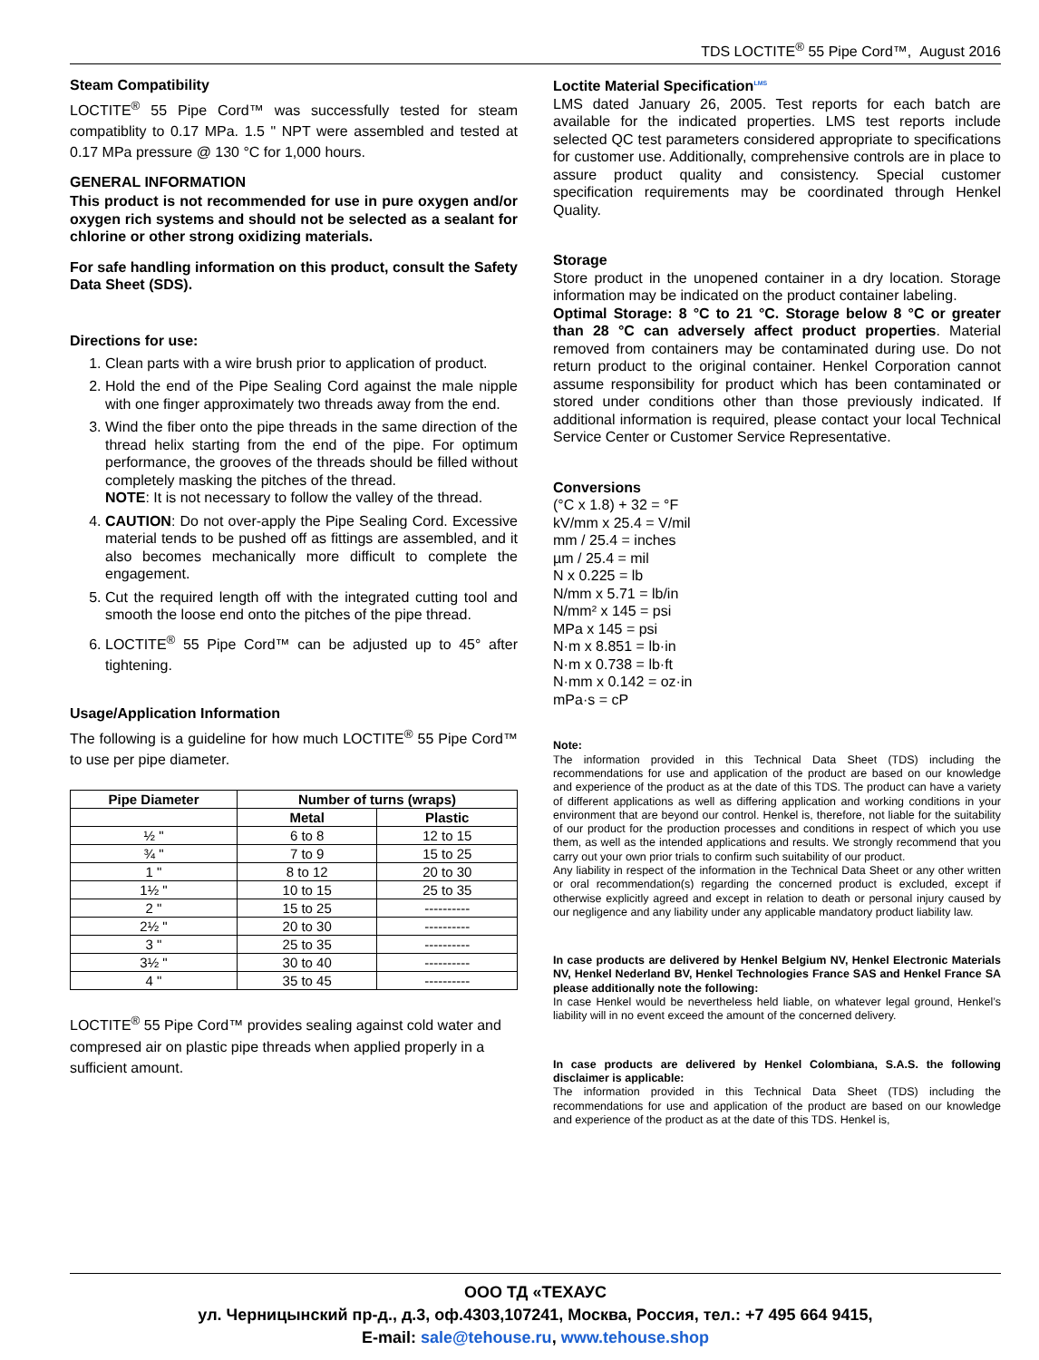TDS LOCTITE<sup>®</sup> 55 Pipe Cord™, August 2016
Steam Compatibility
LOCTITE<sup>®</sup> 55 Pipe Cord™ was successfully tested for steam compatiblity to 0.17 MPa. 1.5 " NPT were assembled and tested at 0.17 MPa pressure @ 130 °C for 1,000 hours.
GENERAL INFORMATION
This product is not recommended for use in pure oxygen and/or oxygen rich systems and should not be selected as a sealant for chlorine or other strong oxidizing materials.
For safe handling information on this product, consult the Safety Data Sheet (SDS).
Directions for use:
1. Clean parts with a wire brush prior to application of product.
2. Hold the end of the Pipe Sealing Cord against the male nipple with one finger approximately two threads away from the end.
3. Wind the fiber onto the pipe threads in the same direction of the thread helix starting from the end of the pipe. For optimum performance, the grooves of the threads should be filled without completely masking the pitches of the thread.
NOTE: It is not necessary to follow the valley of the thread.
4. CAUTION: Do not over-apply the Pipe Sealing Cord. Excessive material tends to be pushed off as fittings are assembled, and it also becomes mechanically more difficult to complete the engagement.
5. Cut the required length off with the integrated cutting tool and smooth the loose end onto the pitches of the pipe thread.
6. LOCTITE<sup>®</sup> 55 Pipe Cord™ can be adjusted up to 45° after tightening.
Usage/Application Information
The following is a guideline for how much LOCTITE<sup>®</sup> 55 Pipe Cord™ to use per pipe diameter.
| Pipe Diameter | Number of turns (wraps) | |
| --- | --- | --- |
| | Metal | Plastic |
| ½ " | 6 to 8 | 12 to 15 |
| ¾ " | 7 to 9 | 15 to 25 |
| 1 " | 8 to 12 | 20 to 30 |
| 1½ " | 10 to 15 | 25 to 35 |
| 2 " | 15 to 25 | ---------- |
| 2½ " | 20 to 30 | ---------- |
| 3 " | 25 to 35 | ---------- |
| 3½ " | 30 to 40 | ---------- |
| 4 " | 35 to 45 | ---------- |
LOCTITE<sup>®</sup> 55 Pipe Cord™ provides sealing against cold water and compresed air on plastic pipe threads when applied properly in a sufficient amount.
Loctite Material Specification<sup>LMS</sup>
LMS dated January 26, 2005. Test reports for each batch are available for the indicated properties. LMS test reports include selected QC test parameters considered appropriate to specifications for customer use. Additionally, comprehensive controls are in place to assure product quality and consistency. Special customer specification requirements may be coordinated through Henkel Quality.
Storage
Store product in the unopened container in a dry location. Storage information may be indicated on the product container labeling.
Optimal Storage: 8 °C to 21 °C. Storage below 8 °C or greater than 28 °C can adversely affect product properties. Material removed from containers may be contaminated during use. Do not return product to the original container. Henkel Corporation cannot assume responsibility for product which has been contaminated or stored under conditions other than those previously indicated. If additional information is required, please contact your local Technical Service Center or Customer Service Representative.
Conversions
(°C x 1.8) + 32 = °F
kV/mm x 25.4 = V/mil
mm / 25.4 = inches
µm / 25.4 = mil
N x 0.225 = lb
N/mm x 5.71 = lb/in
N/mm² x 145 = psi
MPa x 145 = psi
N·m x 8.851 = lb·in
N·m x 0.738 = lb·ft
N·mm x 0.142 = oz·in
mPa·s = cP
Note:
The information provided in this Technical Data Sheet (TDS) including the recommendations for use and application of the product are based on our knowledge and experience of the product as at the date of this TDS. The product can have a variety of different applications as well as differing application and working conditions in your environment that are beyond our control. Henkel is, therefore, not liable for the suitability of our product for the production processes and conditions in respect of which you use them, as well as the intended applications and results. We strongly recommend that you carry out your own prior trials to confirm such suitability of our product.
Any liability in respect of the information in the Technical Data Sheet or any other written or oral recommendation(s) regarding the concerned product is excluded, except if otherwise explicitly agreed and except in relation to death or personal injury caused by our negligence and any liability under any applicable mandatory product liability law.
In case products are delivered by Henkel Belgium NV, Henkel Electronic Materials NV, Henkel Nederland BV, Henkel Technologies France SAS and Henkel France SA please additionally note the following:
In case Henkel would be nevertheless held liable, on whatever legal ground, Henkel’s liability will in no event exceed the amount of the concerned delivery.
In case products are delivered by Henkel Colombiana, S.A.S. the following disclaimer is applicable:
The information provided in this Technical Data Sheet (TDS) including the recommendations for use and application of the product are based on our knowledge and experience of the product as at the date of this TDS. Henkel is,
ООО ТД «ТЕХАУС
ул. Черницынский пр-д., д.3, оф.4303,107241, Москва, Россия, тел.: +7 495 664 9415,
E-mail: sale@tehouse.ru, www.tehouse.shop